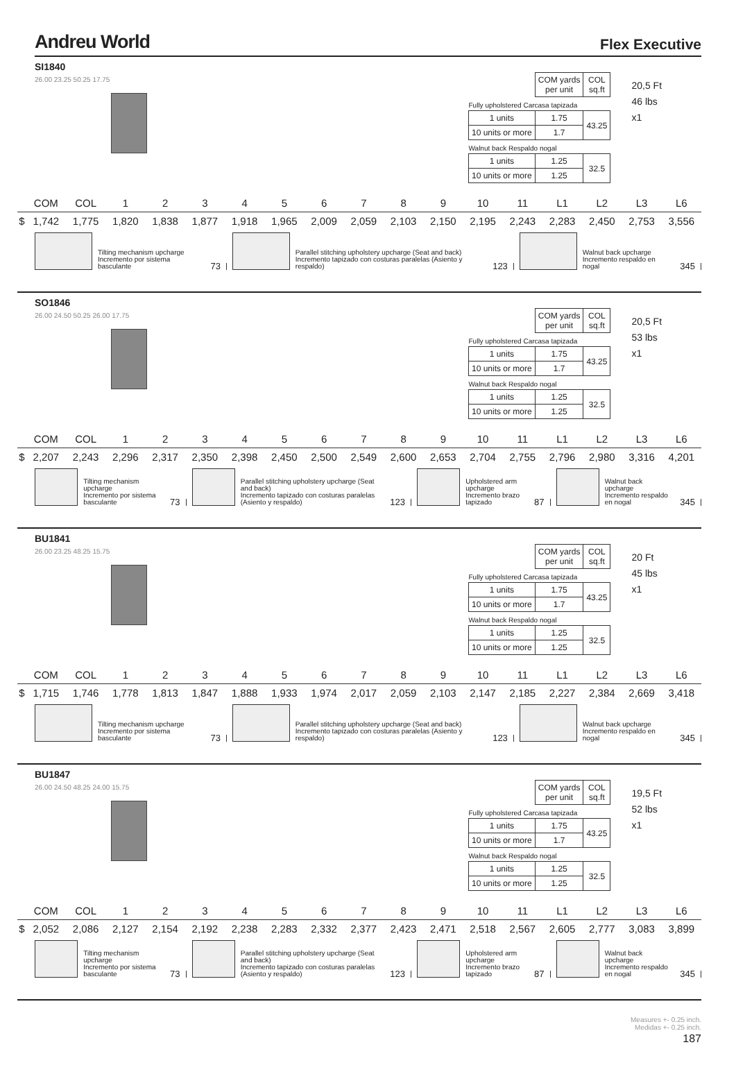Andreu World Flex Executive
SI1840
26.00 23.25 50.25 17.75
| | COM yards per unit | COL sq.ft |
| Fully upholstered Carcasa tapizada | | |
| 1 units | 1.75 | 43.25 |
| 10 units or more | 1.7 | |
| Walnut back Respaldo nogal | | |
| 1 units | 1.25 | 32.5 |
| 10 units or more | 1.25 | |
20,5 Ft
46 lbs
x1
| | COM | COL | 1 | 2 | 3 | 4 | 5 | 6 | 7 | 8 | 9 | 10 | 11 | L1 | L2 | L3 | L6 |
| $ | 1,742 | 1,775 | 1,820 | 1,838 | 1,877 | 1,918 | 1,965 | 2,009 | 2,059 | 2,103 | 2,150 | 2,195 | 2,243 | 2,283 | 2,450 | 2,753 | 3,556 |
Tilting mechanism upcharge
Incremento por sistema basculante
73
Parallel stitching upholstery upcharge (Seat and back)
Incremento tapizado con costuras paralelas (Asiento y respaldo)
123
Walnut back upcharge
Incremento respaldo en nogal
345
SO1846
26.00 24.50 50.25 26.00 17.75
| | COM yards per unit | COL sq.ft |
| Fully upholstered Carcasa tapizada | | |
| 1 units | 1.75 | 43.25 |
| 10 units or more | 1.7 | |
| Walnut back Respaldo nogal | | |
| 1 units | 1.25 | 32.5 |
| 10 units or more | 1.25 | |
20,5 Ft
53 lbs
x1
| | COM | COL | 1 | 2 | 3 | 4 | 5 | 6 | 7 | 8 | 9 | 10 | 11 | L1 | L2 | L3 | L6 |
| $ | 2,207 | 2,243 | 2,296 | 2,317 | 2,350 | 2,398 | 2,450 | 2,500 | 2,549 | 2,600 | 2,653 | 2,704 | 2,755 | 2,796 | 2,980 | 3,316 | 4,201 |
Tilting mechanism upcharge
Incremento por sistema basculante
73
Parallel stitching upholstery upcharge (Seat and back)
Incremento tapizado con costuras paralelas (Asiento y respaldo)
123
Upholstered arm upcharge
Incremento brazo tapizado
87
Walnut back upcharge
Incremento respaldo en nogal
345
BU1841
26.00 23.25 48.25 15.75
| | COM yards per unit | COL sq.ft |
| Fully upholstered Carcasa tapizada | | |
| 1 units | 1.75 | 43.25 |
| 10 units or more | 1.7 | |
| Walnut back Respaldo nogal | | |
| 1 units | 1.25 | 32.5 |
| 10 units or more | 1.25 | |
20 Ft
45 lbs
x1
| | COM | COL | 1 | 2 | 3 | 4 | 5 | 6 | 7 | 8 | 9 | 10 | 11 | L1 | L2 | L3 | L6 |
| $ | 1,715 | 1,746 | 1,778 | 1,813 | 1,847 | 1,888 | 1,933 | 1,974 | 2,017 | 2,059 | 2,103 | 2,147 | 2,185 | 2,227 | 2,384 | 2,669 | 3,418 |
Tilting mechanism upcharge
Incremento por sistema basculante
73
Parallel stitching upholstery upcharge (Seat and back)
Incremento tapizado con costuras paralelas (Asiento y respaldo)
123
Walnut back upcharge
Incremento respaldo en nogal
345
BU1847
26.00 24.50 48.25 24.00 15.75
| | COM yards per unit | COL sq.ft |
| Fully upholstered Carcasa tapizada | | |
| 1 units | 1.75 | 43.25 |
| 10 units or more | 1.7 | |
| Walnut back Respaldo nogal | | |
| 1 units | 1.25 | 32.5 |
| 10 units or more | 1.25 | |
19,5 Ft
52 lbs
x1
| | COM | COL | 1 | 2 | 3 | 4 | 5 | 6 | 7 | 8 | 9 | 10 | 11 | L1 | L2 | L3 | L6 |
| $ | 2,052 | 2,086 | 2,127 | 2,154 | 2,192 | 2,238 | 2,283 | 2,332 | 2,377 | 2,423 | 2,471 | 2,518 | 2,567 | 2,605 | 2,777 | 3,083 | 3,899 |
Tilting mechanism upcharge
Incremento por sistema basculante
73
Parallel stitching upholstery upcharge (Seat and back)
Incremento tapizado con costuras paralelas (Asiento y respaldo)
123
Upholstered arm upcharge
Incremento brazo tapizado
87
Walnut back upcharge
Incremento respaldo en nogal
345
Measures +- 0.25 inch.
Medidas +- 0.25 inch.
187